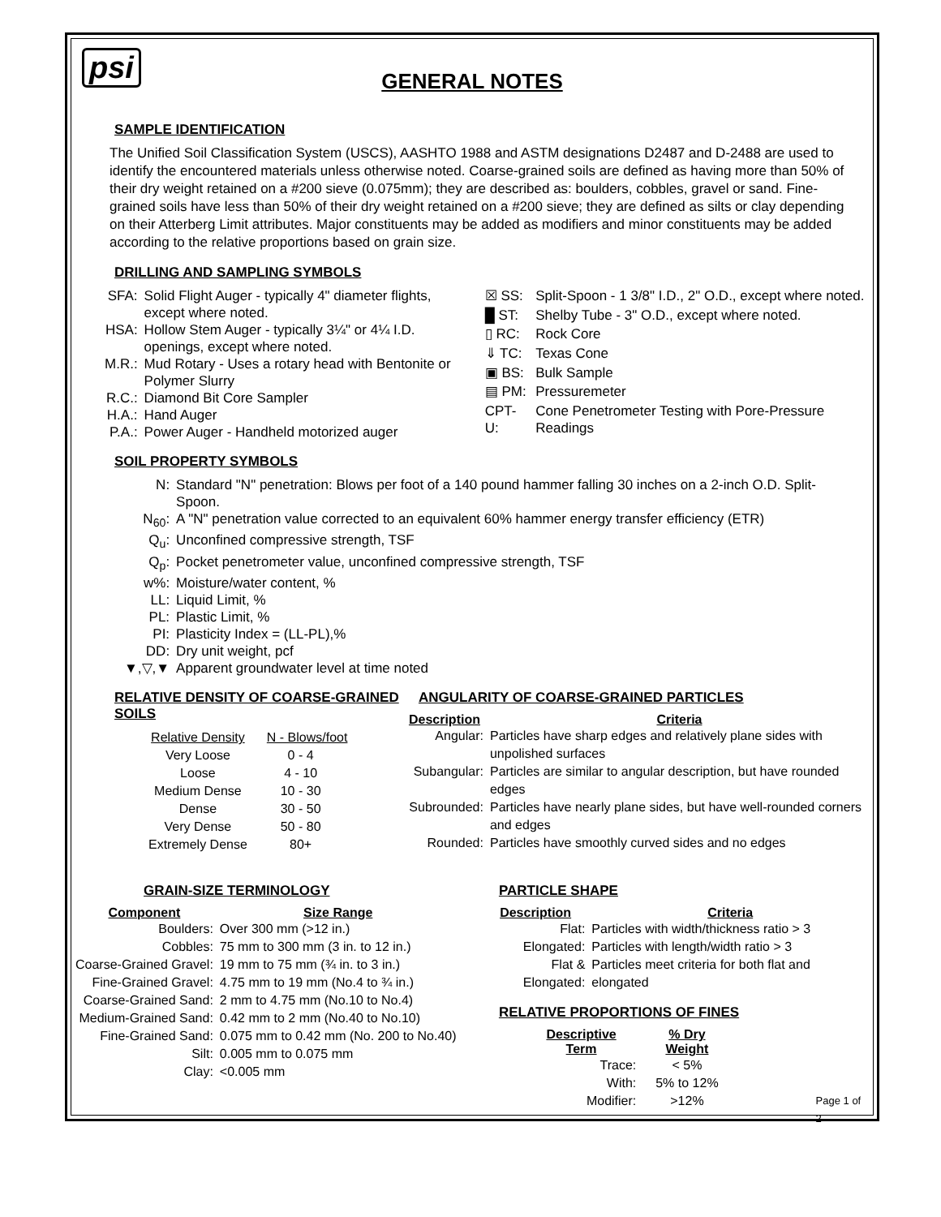psi
GENERAL NOTES
SAMPLE IDENTIFICATION
The Unified Soil Classification System (USCS), AASHTO 1988 and ASTM designations D2487 and D-2488 are used to identify the encountered materials unless otherwise noted. Coarse-grained soils are defined as having more than 50% of their dry weight retained on a #200 sieve (0.075mm); they are described as: boulders, cobbles, gravel or sand. Fine-grained soils have less than 50% of their dry weight retained on a #200 sieve; they are defined as silts or clay depending on their Atterberg Limit attributes. Major constituents may be added as modifiers and minor constituents may be added according to the relative proportions based on grain size.
DRILLING AND SAMPLING SYMBOLS
| SFA: | Solid Flight Auger - typically 4" diameter flights, except where noted. |
| HSA: | Hollow Stem Auger - typically 3¼" or 4¼ I.D. openings, except where noted. |
| M.R.: | Mud Rotary - Uses a rotary head with Bentonite or Polymer Slurry |
| R.C.: | Diamond Bit Core Sampler |
| H.A.: | Hand Auger |
| P.A.: | Power Auger - Handheld motorized auger |
| ☒ SS: | Split-Spoon - 1 3/8" I.D., 2" O.D., except where noted. |
| █ ST: | Shelby Tube - 3" O.D., except where noted. |
| ▯ RC: | Rock Core |
| ⇓ TC: | Texas Cone |
| ▣ BS: | Bulk Sample |
| ▤ PM: | Pressuremeter |
| CPT-U: | Cone Penetrometer Testing with Pore-Pressure Readings |
SOIL PROPERTY SYMBOLS
| N: | Standard "N" penetration: Blows per foot of a 140 pound hammer falling 30 inches on a 2-inch O.D. Split-Spoon. |
| N<sub>60</sub>: | A "N" penetration value corrected to an equivalent 60% hammer energy transfer efficiency (ETR) |
| Q<sub>u</sub>: | Unconfined compressive strength, TSF |
| Q<sub>p</sub>: | Pocket penetrometer value, unconfined compressive strength, TSF |
| w%: | Moisture/water content, % |
| LL: | Liquid Limit, % |
| PL: | Plastic Limit, % |
| PI: | Plasticity Index = (LL-PL),% |
| DD: | Dry unit weight, pcf |
| ▼,▽,▼ | Apparent groundwater level at time noted |
RELATIVE DENSITY OF COARSE-GRAINED SOILS
| Relative Density | N - Blows/foot |
| Very Loose | 0 - 4 |
| Loose | 4 - 10 |
| Medium Dense | 10 - 30 |
| Dense | 30 - 50 |
| Very Dense | 50 - 80 |
| Extremely Dense | 80+ |
ANGULARITY OF COARSE-GRAINED PARTICLES
| Description | Criteria |
| --- | --- |
| Angular: | Particles have sharp edges and relatively plane sides with unpolished surfaces |
| Subangular: | Particles are similar to angular description, but have rounded edges |
| Subrounded: | Particles have nearly plane sides, but have well-rounded corners and edges |
| Rounded: | Particles have smoothly curved sides and no edges |
GRAIN-SIZE TERMINOLOGY
| Component | Size Range |
| --- | --- |
| Boulders: | Over 300 mm (>12 in.) |
| Cobbles: | 75 mm to 300 mm (3 in. to 12 in.) |
| Coarse-Grained Gravel: | 19 mm to 75 mm (¾ in. to 3 in.) |
| Fine-Grained Gravel: | 4.75 mm to 19 mm (No.4 to ¾ in.) |
| Coarse-Grained Sand: | 2 mm to 4.75 mm (No.10 to No.4) |
| Medium-Grained Sand: | 0.42 mm to 2 mm (No.40 to No.10) |
| Fine-Grained Sand: | 0.075 mm to 0.42 mm (No. 200 to No.40) |
| Silt: | 0.005 mm to 0.075 mm |
| Clay: | <0.005 mm |
PARTICLE SHAPE
| Description | Criteria |
| --- | --- |
| Flat: | Particles with width/thickness ratio > 3 |
| Elongated: | Particles with length/width ratio > 3 |
| Flat & Elongated: | Particles meet criteria for both flat and elongated |
RELATIVE PROPORTIONS OF FINES
| Descriptive Term | % Dry Weight | |
| --- | --- | --- |
| Trace: | < 5% | |
| With: | 5% to 12% | |
| Modifier: | >12% | Page 1 of 2 |